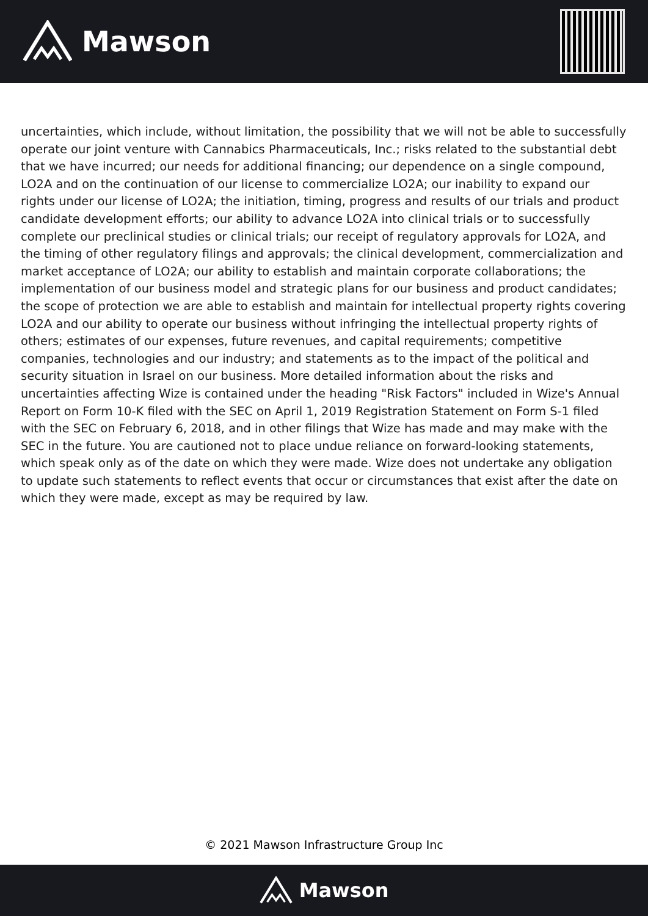Mawson
uncertainties, which include, without limitation, the possibility that we will not be able to successfully operate our joint venture with Cannabics Pharmaceuticals, Inc.; risks related to the substantial debt that we have incurred; our needs for additional financing; our dependence on a single compound, LO2A and on the continuation of our license to commercialize LO2A; our inability to expand our rights under our license of LO2A; the initiation, timing, progress and results of our trials and product candidate development efforts; our ability to advance LO2A into clinical trials or to successfully complete our preclinical studies or clinical trials; our receipt of regulatory approvals for LO2A, and the timing of other regulatory filings and approvals; the clinical development, commercialization and market acceptance of LO2A; our ability to establish and maintain corporate collaborations; the implementation of our business model and strategic plans for our business and product candidates; the scope of protection we are able to establish and maintain for intellectual property rights covering LO2A and our ability to operate our business without infringing the intellectual property rights of others; estimates of our expenses, future revenues, and capital requirements; competitive companies, technologies and our industry; and statements as to the impact of the political and security situation in Israel on our business. More detailed information about the risks and uncertainties affecting Wize is contained under the heading "Risk Factors" included in Wize's Annual Report on Form 10-K filed with the SEC on April 1, 2019 Registration Statement on Form S-1 filed with the SEC on February 6, 2018, and in other filings that Wize has made and may make with the SEC in the future. You are cautioned not to place undue reliance on forward-looking statements, which speak only as of the date on which they were made. Wize does not undertake any obligation to update such statements to reflect events that occur or circumstances that exist after the date on which they were made, except as may be required by law.
© 2021 Mawson Infrastructure Group Inc
Mawson